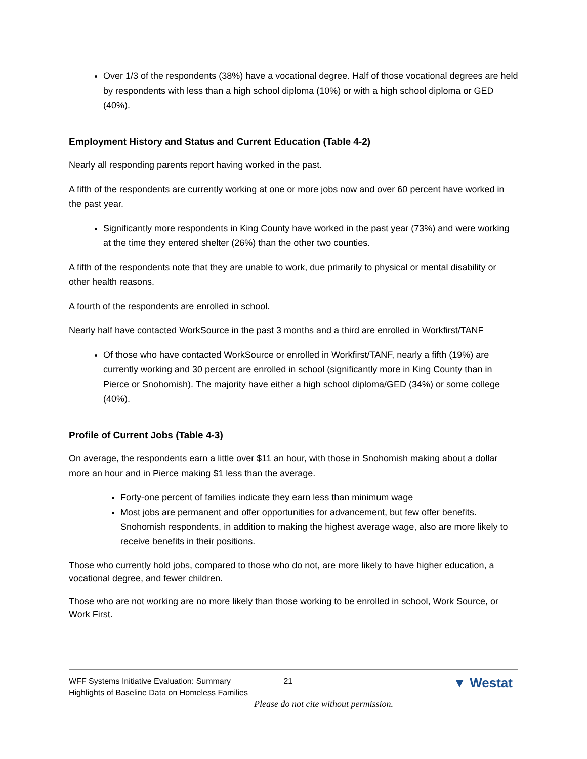Over 1/3 of the respondents (38%) have a vocational degree. Half of those vocational degrees are held by respondents with less than a high school diploma (10%) or with a high school diploma or GED (40%).
Employment History and Status and Current Education (Table 4-2)
Nearly all responding parents report having worked in the past.
A fifth of the respondents are currently working at one or more jobs now and over 60 percent have worked in the past year.
Significantly more respondents in King County have worked in the past year (73%) and were working at the time they entered shelter (26%) than the other two counties.
A fifth of the respondents note that they are unable to work, due primarily to physical or mental disability or other health reasons.
A fourth of the respondents are enrolled in school.
Nearly half have contacted WorkSource in the past 3 months and a third are enrolled in Workfirst/TANF
Of those who have contacted WorkSource or enrolled in Workfirst/TANF, nearly a fifth (19%) are currently working and 30 percent are enrolled in school (significantly more in King County than in Pierce or Snohomish). The majority have either a high school diploma/GED (34%) or some college (40%).
Profile of Current Jobs (Table 4-3)
On average, the respondents earn a little over $11 an hour, with those in Snohomish making about a dollar more an hour and in Pierce making $1 less than the average.
Forty-one percent of families indicate they earn less than minimum wage
Most jobs are permanent and offer opportunities for advancement, but few offer benefits. Snohomish respondents, in addition to making the highest average wage, also are more likely to receive benefits in their positions.
Those who currently hold jobs, compared to those who do not, are more likely to have higher education, a vocational degree, and fewer children.
Those who are not working are no more likely than those working to be enrolled in school, Work Source, or Work First.
WFF Systems Initiative Evaluation: Summary
Highlights of Baseline Data on Homeless Families 21
▼ Westat
Please do not cite without permission.